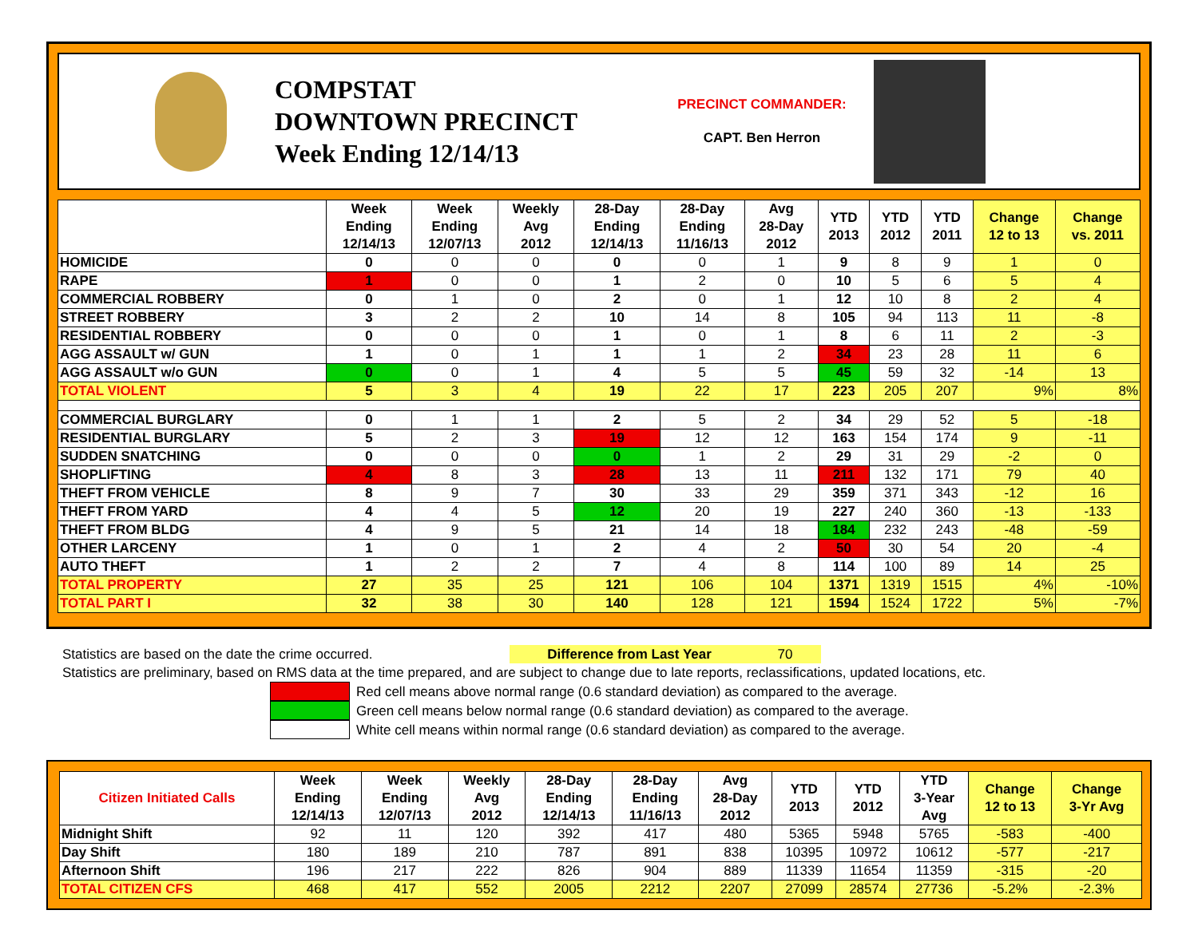COMPSTAT
DOWNTOWN PRECINCT
Week Ending 12/14/13
PRECINCT COMMANDER:
CAPT. Ben Herron
| | Week Ending 12/14/13 | Week Ending 12/07/13 | Weekly Avg 2012 | 28-Day Ending 12/14/13 | 28-Day Ending 11/16/13 | Avg 28-Day 2012 | YTD 2013 | YTD 2012 | YTD 2011 | Change 12 to 13 | Change vs. 2011 |
| --- | --- | --- | --- | --- | --- | --- | --- | --- | --- | --- | --- |
| HOMICIDE | 0 | 0 | 0 | 0 | 0 | 1 | 9 | 8 | 9 | 1 | 0 |
| RAPE | 1 | 0 | 0 | 1 | 2 | 0 | 10 | 5 | 6 | 5 | 4 |
| COMMERCIAL ROBBERY | 0 | 1 | 0 | 2 | 0 | 1 | 12 | 10 | 8 | 2 | 4 |
| STREET ROBBERY | 3 | 2 | 2 | 10 | 14 | 8 | 105 | 94 | 113 | 11 | -8 |
| RESIDENTIAL ROBBERY | 0 | 0 | 0 | 1 | 0 | 1 | 8 | 6 | 11 | 2 | -3 |
| AGG ASSAULT w/ GUN | 1 | 0 | 1 | 1 | 1 | 2 | 34 | 23 | 28 | 11 | 6 |
| AGG ASSAULT w/o GUN | 0 | 0 | 1 | 4 | 5 | 5 | 45 | 59 | 32 | -14 | 13 |
| TOTAL VIOLENT | 5 | 3 | 4 | 19 | 22 | 17 | 223 | 205 | 207 | 9% | 8% |
| COMMERCIAL BURGLARY | 0 | 1 | 1 | 2 | 5 | 2 | 34 | 29 | 52 | 5 | -18 |
| RESIDENTIAL BURGLARY | 5 | 2 | 3 | 19 | 12 | 12 | 163 | 154 | 174 | 9 | -11 |
| SUDDEN SNATCHING | 0 | 0 | 0 | 0 | 1 | 2 | 29 | 31 | 29 | -2 | 0 |
| SHOPLIFTING | 4 | 8 | 3 | 28 | 13 | 11 | 211 | 132 | 171 | 79 | 40 |
| THEFT FROM VEHICLE | 8 | 9 | 7 | 30 | 33 | 29 | 359 | 371 | 343 | -12 | 16 |
| THEFT FROM YARD | 4 | 4 | 5 | 12 | 20 | 19 | 227 | 240 | 360 | -13 | -133 |
| THEFT FROM BLDG | 4 | 9 | 5 | 21 | 14 | 18 | 184 | 232 | 243 | -48 | -59 |
| OTHER LARCENY | 1 | 0 | 1 | 2 | 4 | 2 | 50 | 30 | 54 | 20 | -4 |
| AUTO THEFT | 1 | 2 | 2 | 7 | 4 | 8 | 114 | 100 | 89 | 14 | 25 |
| TOTAL PROPERTY | 27 | 35 | 25 | 121 | 106 | 104 | 1371 | 1319 | 1515 | 4% | -10% |
| TOTAL PART I | 32 | 38 | 30 | 140 | 128 | 121 | 1594 | 1524 | 1722 | 5% | -7% |
Statistics are based on the date the crime occurred. Difference from Last Year 70
Statistics are preliminary, based on RMS data at the time prepared, and are subject to change due to late reports, reclassifications, updated locations, etc.
Red cell means above normal range (0.6 standard deviation) as compared to the average.
Green cell means below normal range (0.6 standard deviation) as compared to the average.
White cell means within normal range (0.6 standard deviation) as compared to the average.
| Citizen Initiated Calls | Week Ending 12/14/13 | Week Ending 12/07/13 | Weekly Avg 2012 | 28-Day Ending 12/14/13 | 28-Day Ending 11/16/13 | Avg 28-Day 2012 | YTD 2013 | YTD 2012 | YTD 3-Year Avg | Change 12 to 13 | Change 3-Yr Avg |
| --- | --- | --- | --- | --- | --- | --- | --- | --- | --- | --- | --- |
| Midnight Shift | 92 | 11 | 120 | 392 | 417 | 480 | 5365 | 5948 | 5765 | -583 | -400 |
| Day Shift | 180 | 189 | 210 | 787 | 891 | 838 | 10395 | 10972 | 10612 | -577 | -217 |
| Afternoon Shift | 196 | 217 | 222 | 826 | 904 | 889 | 11339 | 11654 | 11359 | -315 | -20 |
| TOTAL CITIZEN CFS | 468 | 417 | 552 | 2005 | 2212 | 2207 | 27099 | 28574 | 27736 | -5.2% | -2.3% |